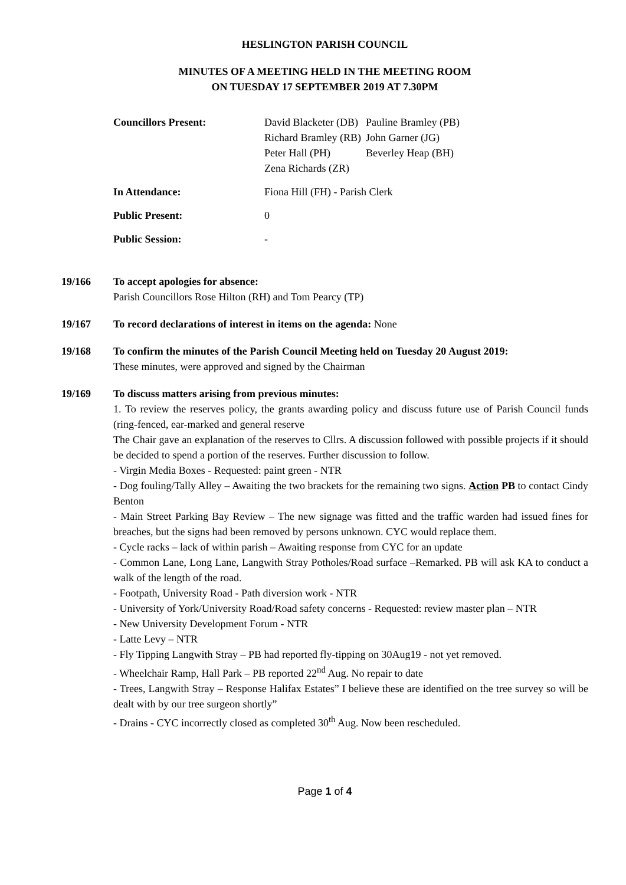HESLINGTON PARISH COUNCIL
MINUTES OF A MEETING HELD IN THE MEETING ROOM
ON TUESDAY 17 SEPTEMBER 2019 AT 7.30PM
| Councillors Present: | David Blacketer (DB) Richard Bramley (RB) Peter Hall (PH) Zena Richards (ZR) | Pauline Bramley (PB) John Garner (JG) Beverley Heap (BH) |
| In Attendance: | Fiona Hill (FH) - Parish Clerk | |
| Public Present: | 0 | |
| Public Session: | - | |
19/166 To accept apologies for absence:
Parish Councillors Rose Hilton (RH) and Tom Pearcy (TP)
19/167 To record declarations of interest in items on the agenda: None
19/168 To confirm the minutes of the Parish Council Meeting held on Tuesday 20 August 2019:
These minutes, were approved and signed by the Chairman
19/169 To discuss matters arising from previous minutes:
1. To review the reserves policy, the grants awarding policy and discuss future use of Parish Council funds (ring-fenced, ear-marked and general reserve
The Chair gave an explanation of the reserves to Cllrs. A discussion followed with possible projects if it should be decided to spend a portion of the reserves. Further discussion to follow.
- Virgin Media Boxes - Requested: paint green - NTR
- Dog fouling/Tally Alley – Awaiting the two brackets for the remaining two signs. Action PB to contact Cindy Benton
- Main Street Parking Bay Review – The new signage was fitted and the traffic warden had issued fines for breaches, but the signs had been removed by persons unknown. CYC would replace them.
- Cycle racks – lack of within parish – Awaiting response from CYC for an update
- Common Lane, Long Lane, Langwith Stray Potholes/Road surface –Remarked. PB will ask KA to conduct a walk of the length of the road.
- Footpath, University Road - Path diversion work - NTR
- University of York/University Road/Road safety concerns - Requested: review master plan – NTR
- New University Development Forum - NTR
- Latte Levy – NTR
- Fly Tipping Langwith Stray – PB had reported fly-tipping on 30Aug19 - not yet removed.
- Wheelchair Ramp, Hall Park – PB reported 22<sup>nd</sup> Aug. No repair to date
- Trees, Langwith Stray – Response Halifax Estates” I believe these are identified on the tree survey so will be dealt with by our tree surgeon shortly”
- Drains - CYC incorrectly closed as completed 30<sup>th</sup> Aug. Now been rescheduled.
Page 1 of 4